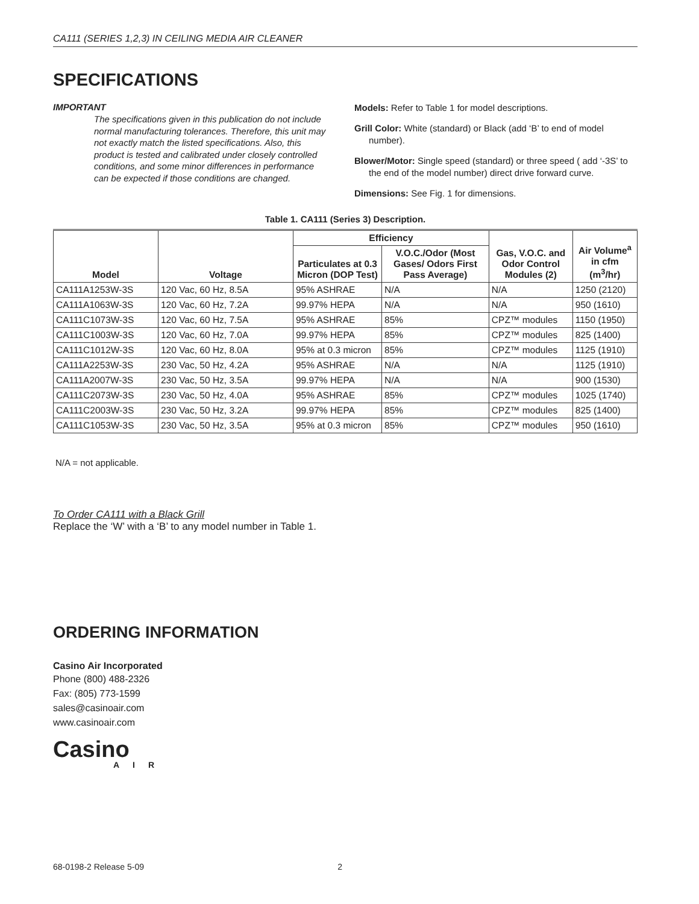CA111 (SERIES 1,2,3) IN CEILING MEDIA AIR CLEANER
SPECIFICATIONS
IMPORTANT
The specifications given in this publication do not include normal manufacturing tolerances. Therefore, this unit may not exactly match the listed specifications. Also, this product is tested and calibrated under closely controlled conditions, and some minor differences in performance can be expected if those conditions are changed.
Models: Refer to Table 1 for model descriptions.
Grill Color: White (standard) or Black (add ‘B’ to end of model number).
Blower/Motor: Single speed (standard) or three speed ( add ‘-3S’ to the end of the model number) direct drive forward curve.
Dimensions: See Fig. 1 for dimensions.
Table 1. CA111 (Series 3) Description.
| Model | Voltage | Efficiency | | Gas, V.O.C. and Odor Control Modules (2) | Air Volume<sup>a</sup> in cfm (m<sup>3</sup>/hr) |
| --- | --- | --- | --- | --- | --- |
| | | Particulates at 0.3 Micron (DOP Test) | V.O.C./Odor (Most Gases/ Odors First Pass Average) | | |
| CA111A1253W-3S | 120 Vac, 60 Hz, 8.5A | 95% ASHRAE | N/A | N/A | 1250 (2120) |
| CA111A1063W-3S | 120 Vac, 60 Hz, 7.2A | 99.97% HEPA | N/A | N/A | 950 (1610) |
| CA111C1073W-3S | 120 Vac, 60 Hz, 7.5A | 95% ASHRAE | 85% | CPZ™ modules | 1150 (1950) |
| CA111C1003W-3S | 120 Vac, 60 Hz, 7.0A | 99.97% HEPA | 85% | CPZ™ modules | 825 (1400) |
| CA111C1012W-3S | 120 Vac, 60 Hz, 8.0A | 95% at 0.3 micron | 85% | CPZ™ modules | 1125 (1910) |
| CA111A2253W-3S | 230 Vac, 50 Hz, 4.2A | 95% ASHRAE | N/A | N/A | 1125 (1910) |
| CA111A2007W-3S | 230 Vac, 50 Hz, 3.5A | 99.97% HEPA | N/A | N/A | 900 (1530) |
| CA111C2073W-3S | 230 Vac, 50 Hz, 4.0A | 95% ASHRAE | 85% | CPZ™ modules | 1025 (1740) |
| CA111C2003W-3S | 230 Vac, 50 Hz, 3.2A | 99.97% HEPA | 85% | CPZ™ modules | 825 (1400) |
| CA111C1053W-3S | 230 Vac, 50 Hz, 3.5A | 95% at 0.3 micron | 85% | CPZ™ modules | 950 (1610) |
N/A = not applicable.
To Order CA111 with a Black Grill
Replace the ‘W’ with a ‘B’ to any model number in Table 1.
ORDERING INFORMATION
Casino Air Incorporated
Phone (800) 488-2326
Fax: (805) 773-1599
sales@casinoair.com
www.casinoair.com
Casino
AIR
68-0198-2 Release 5-09 2